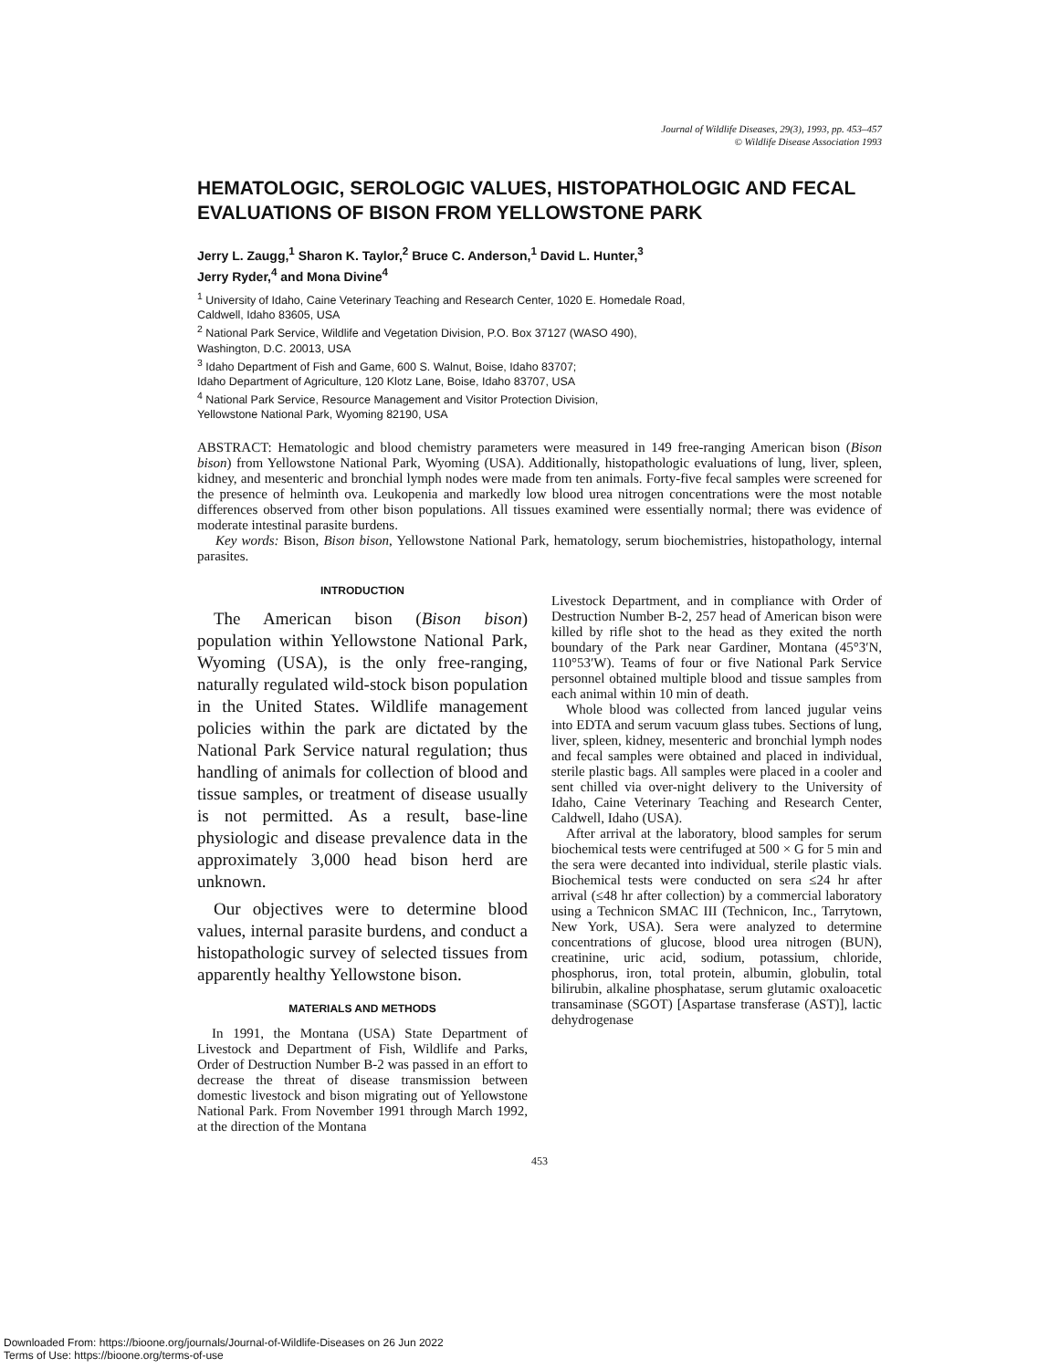Journal of Wildlife Diseases, 29(3), 1993, pp. 453–457
© Wildlife Disease Association 1993
HEMATOLOGIC, SEROLOGIC VALUES, HISTOPATHOLOGIC AND FECAL EVALUATIONS OF BISON FROM YELLOWSTONE PARK
Jerry L. Zaugg,<sup>1</sup> Sharon K. Taylor,<sup>2</sup> Bruce C. Anderson,<sup>1</sup> David L. Hunter,<sup>3</sup>
Jerry Ryder,<sup>4</sup> and Mona Divine<sup>4</sup>
<sup>1</sup> University of Idaho, Caine Veterinary Teaching and Research Center, 1020 E. Homedale Road,
Caldwell, Idaho 83605, USA
<sup>2</sup> National Park Service, Wildlife and Vegetation Division, P.O. Box 37127 (WASO 490),
Washington, D.C. 20013, USA
<sup>3</sup> Idaho Department of Fish and Game, 600 S. Walnut, Boise, Idaho 83707;
Idaho Department of Agriculture, 120 Klotz Lane, Boise, Idaho 83707, USA
<sup>4</sup> National Park Service, Resource Management and Visitor Protection Division,
Yellowstone National Park, Wyoming 82190, USA
ABSTRACT: Hematologic and blood chemistry parameters were measured in 149 free-ranging American bison (Bison bison) from Yellowstone National Park, Wyoming (USA). Additionally, histopathologic evaluations of lung, liver, spleen, kidney, and mesenteric and bronchial lymph nodes were made from ten animals. Forty-five fecal samples were screened for the presence of helminth ova. Leukopenia and markedly low blood urea nitrogen concentrations were the most notable differences observed from other bison populations. All tissues examined were essentially normal; there was evidence of moderate intestinal parasite burdens.
Key words: Bison, Bison bison, Yellowstone National Park, hematology, serum biochemistries, histopathology, internal parasites.
INTRODUCTION
The American bison (Bison bison) population within Yellowstone National Park, Wyoming (USA), is the only free-ranging, naturally regulated wild-stock bison population in the United States. Wildlife management policies within the park are dictated by the National Park Service natural regulation; thus handling of animals for collection of blood and tissue samples, or treatment of disease usually is not permitted. As a result, base-line physiologic and disease prevalence data in the approximately 3,000 head bison herd are unknown.
Our objectives were to determine blood values, internal parasite burdens, and conduct a histopathologic survey of selected tissues from apparently healthy Yellowstone bison.
MATERIALS AND METHODS
In 1991, the Montana (USA) State Department of Livestock and Department of Fish, Wildlife and Parks, Order of Destruction Number B-2 was passed in an effort to decrease the threat of disease transmission between domestic livestock and bison migrating out of Yellowstone National Park. From November 1991 through March 1992, at the direction of the Montana
Livestock Department, and in compliance with Order of Destruction Number B-2, 257 head of American bison were killed by rifle shot to the head as they exited the north boundary of the Park near Gardiner, Montana (45°3′N, 110°53′W). Teams of four or five National Park Service personnel obtained multiple blood and tissue samples from each animal within 10 min of death.
Whole blood was collected from lanced jugular veins into EDTA and serum vacuum glass tubes. Sections of lung, liver, spleen, kidney, mesenteric and bronchial lymph nodes and fecal samples were obtained and placed in individual, sterile plastic bags. All samples were placed in a cooler and sent chilled via over-night delivery to the University of Idaho, Caine Veterinary Teaching and Research Center, Caldwell, Idaho (USA).
After arrival at the laboratory, blood samples for serum biochemical tests were centrifuged at 500 × G for 5 min and the sera were decanted into individual, sterile plastic vials. Biochemical tests were conducted on sera ≤24 hr after arrival (≤48 hr after collection) by a commercial laboratory using a Technicon SMAC III (Technicon, Inc., Tarrytown, New York, USA). Sera were analyzed to determine concentrations of glucose, blood urea nitrogen (BUN), creatinine, uric acid, sodium, potassium, chloride, phosphorus, iron, total protein, albumin, globulin, total bilirubin, alkaline phosphatase, serum glutamic oxaloacetic transaminase (SGOT) [Aspartase transferase (AST)], lactic dehydrogenase
453
Downloaded From: https://bioone.org/journals/Journal-of-Wildlife-Diseases on 26 Jun 2022
Terms of Use: https://bioone.org/terms-of-use